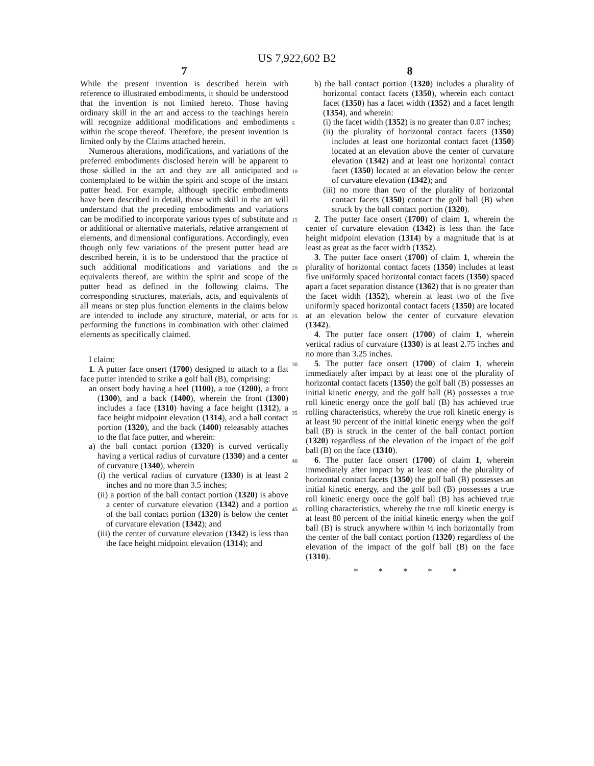US 7,922,602 B2
7
While the present invention is described herein with reference to illustrated embodiments, it should be understood that the invention is not limited hereto. Those having ordinary skill in the art and access to the teachings herein will recognize additional modifications and embodiments within the scope thereof. Therefore, the present invention is limited only by the Claims attached herein.
Numerous alterations, modifications, and variations of the preferred embodiments disclosed herein will be apparent to those skilled in the art and they are all anticipated and contemplated to be within the spirit and scope of the instant putter head. For example, although specific embodiments have been described in detail, those with skill in the art will understand that the preceding embodiments and variations can be modified to incorporate various types of substitute and or additional or alternative materials, relative arrangement of elements, and dimensional configurations. Accordingly, even though only few variations of the present putter head are described herein, it is to be understood that the practice of such additional modifications and variations and the equivalents thereof, are within the spirit and scope of the putter head as defined in the following claims. The corresponding structures, materials, acts, and equivalents of all means or step plus function elements in the claims below are intended to include any structure, material, or acts for performing the functions in combination with other claimed elements as specifically claimed.
I claim:
1. A putter face onsert (1700) designed to attach to a flat face putter intended to strike a golf ball (B), comprising:
an onsert body having a heel (1100), a toe (1200), a front (1300), and a back (1400), wherein the front (1300) includes a face (1310) having a face height (1312), a face height midpoint elevation (1314), and a ball contact portion (1320), and the back (1400) releasably attaches to the flat face putter, and wherein:
a) the ball contact portion (1320) is curved vertically having a vertical radius of curvature (1330) and a center of curvature (1340), wherein
(i) the vertical radius of curvature (1330) is at least 2 inches and no more than 3.5 inches;
(ii) a portion of the ball contact portion (1320) is above a center of curvature elevation (1342) and a portion of the ball contact portion (1320) is below the center of curvature elevation (1342); and
(iii) the center of curvature elevation (1342) is less than the face height midpoint elevation (1314); and
5
10
15
20
25
30
35
40
45
8
b) the ball contact portion (1320) includes a plurality of horizontal contact facets (1350), wherein each contact facet (1350) has a facet width (1352) and a facet length (1354), and wherein:
(i) the facet width (1352) is no greater than 0.07 inches;
(ii) the plurality of horizontal contact facets (1350) includes at least one horizontal contact facet (1350) located at an elevation above the center of curvature elevation (1342) and at least one horizontal contact facet (1350) located at an elevation below the center of curvature elevation (1342); and
(iii) no more than two of the plurality of horizontal contact facets (1350) contact the golf ball (B) when struck by the ball contact portion (1320).
2. The putter face onsert (1700) of claim 1, wherein the center of curvature elevation (1342) is less than the face height midpoint elevation (1314) by a magnitude that is at least as great as the facet width (1352).
3. The putter face onsert (1700) of claim 1, wherein the plurality of horizontal contact facets (1350) includes at least five uniformly spaced horizontal contact facets (1350) spaced apart a facet separation distance (1362) that is no greater than the facet width (1352), wherein at least two of the five uniformly spaced horizontal contact facets (1350) are located at an elevation below the center of curvature elevation (1342).
4. The putter face onsert (1700) of claim 1, wherein vertical radius of curvature (1330) is at least 2.75 inches and no more than 3.25 inches.
5. The putter face onsert (1700) of claim 1, wherein immediately after impact by at least one of the plurality of horizontal contact facets (1350) the golf ball (B) possesses an initial kinetic energy, and the golf ball (B) possesses a true roll kinetic energy once the golf ball (B) has achieved true rolling characteristics, whereby the true roll kinetic energy is at least 90 percent of the initial kinetic energy when the golf ball (B) is struck in the center of the ball contact portion (1320) regardless of the elevation of the impact of the golf ball (B) on the face (1310).
6. The putter face onsert (1700) of claim 1, wherein immediately after impact by at least one of the plurality of horizontal contact facets (1350) the golf ball (B) possesses an initial kinetic energy, and the golf ball (B) possesses a true roll kinetic energy once the golf ball (B) has achieved true rolling characteristics, whereby the true roll kinetic energy is at least 80 percent of the initial kinetic energy when the golf ball (B) is struck anywhere within ½ inch horizontally from the center of the ball contact portion (1320) regardless of the elevation of the impact of the golf ball (B) on the face (1310).
* * * * *